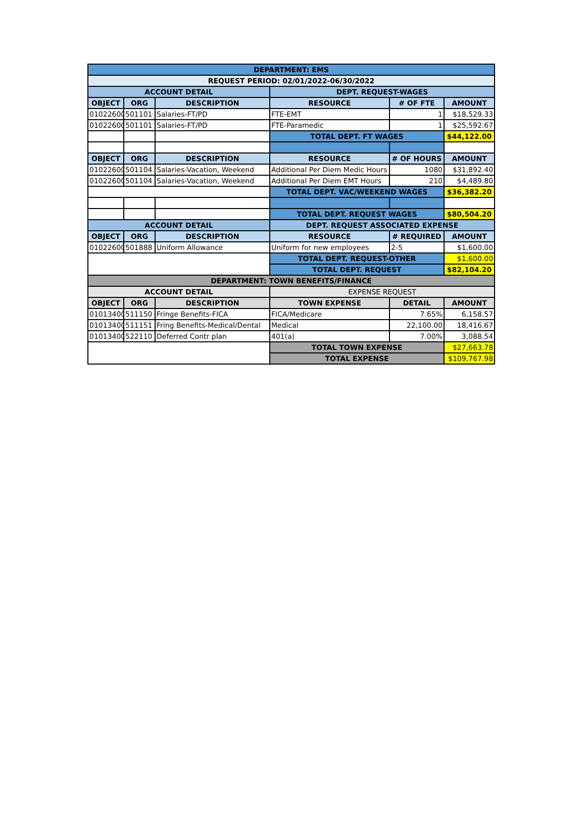| DEPARTMENT: EMS | | | | | |
| --- | --- | --- | --- | --- | --- |
| REQUEST PERIOD: 02/01/2022-06/30/2022 | | | | | |
| ACCOUNT DETAIL | | | DEPT. REQUEST-WAGES | | |
| OBJECT | ORG | DESCRIPTION | RESOURCE | # OF FTE | AMOUNT |
| 01022600 | 501101 | Salaries-FT/PD | FTE-EMT | 1 | $18,529.33 |
| 01022600 | 501101 | Salaries-FT/PD | FTE-Paramedic | 1 | $25,592.67 |
| | | | TOTAL DEPT. FT WAGES | | $44,122.00 |
| OBJECT | ORG | DESCRIPTION | RESOURCE | # OF HOURS | AMOUNT |
| 01022600 | 501104 | Salaries-Vacation, Weekend | Additional Per Diem Medic Hours | 1080 | $31,892.40 |
| 01022600 | 501104 | Salaries-Vacation, Weekend | Additional Per Diem EMT Hours | 210 | $4,489.80 |
| | | | TOTAL DEPT. VAC/WEEKEND WAGES | | $36,382.20 |
| | | | TOTAL DEPT. REQUEST WAGES | | $80,504.20 |
| ACCOUNT DETAIL | | | DEPT. REQUEST ASSOCIATED EXPENSE | | |
| OBJECT | ORG | DESCRIPTION | RESOURCE | # REQUIRED | AMOUNT |
| 01022600 | 501888 | Uniform Allowance | Uniform for new employees | 2-5 | $1,600.00 |
| | | | TOTAL DEPT. REQUEST-OTHER | | $1,600.00 |
| | | | TOTAL DEPT. REQUEST | | $82,104.20 |
| DEPARTMENT: TOWN BENEFITS/FINANCE | | | | | |
| ACCOUNT DETAIL | | | EXPENSE REQUEST | | |
| OBJECT | ORG | DESCRIPTION | TOWN EXPENSE | DETAIL | AMOUNT |
| 01013400 | 511150 | Fringe Benefits-FICA | FICA/Medicare | 7.65% | 6,158.57 |
| 01013400 | 511151 | Fring Benefits-Medical/Dental | Medical | 22,100.00 | 18,416.67 |
| 01013400 | 522110 | Deferred Contr plan | 401(a) | 7.00% | 3,088.54 |
| | | | TOTAL TOWN EXPENSE | | $27,663.78 |
| | | | TOTAL EXPENSE | | $109,767.98 |